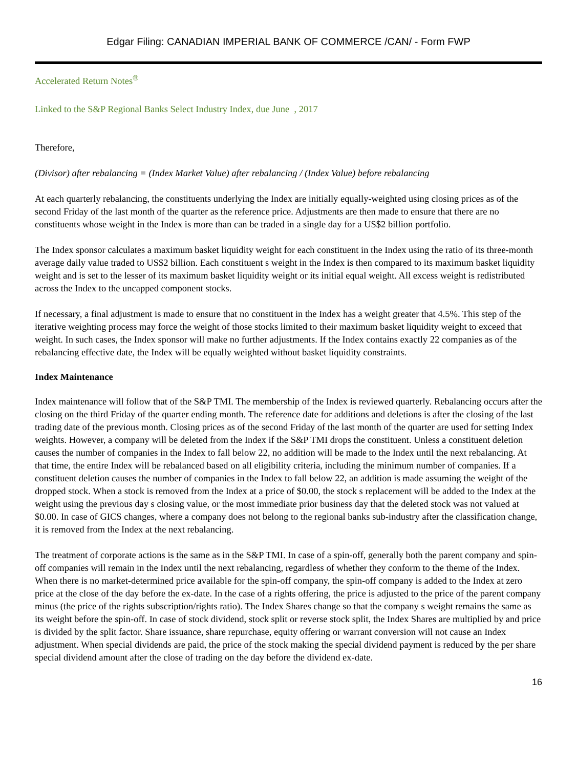Edgar Filing: CANADIAN IMPERIAL BANK OF COMMERCE /CAN/ - Form FWP
Accelerated Return Notes<sup>®</sup>
Linked to the S&P Regional Banks Select Industry Index, due June , 2017
Therefore,
(Divisor) after rebalancing = (Index Market Value) after rebalancing / (Index Value) before rebalancing
At each quarterly rebalancing, the constituents underlying the Index are initially equally-weighted using closing prices as of the second Friday of the last month of the quarter as the reference price. Adjustments are then made to ensure that there are no constituents whose weight in the Index is more than can be traded in a single day for a US$2 billion portfolio.
The Index sponsor calculates a maximum basket liquidity weight for each constituent in the Index using the ratio of its three-month average daily value traded to US$2 billion. Each constituent s weight in the Index is then compared to its maximum basket liquidity weight and is set to the lesser of its maximum basket liquidity weight or its initial equal weight. All excess weight is redistributed across the Index to the uncapped component stocks.
If necessary, a final adjustment is made to ensure that no constituent in the Index has a weight greater that 4.5%. This step of the iterative weighting process may force the weight of those stocks limited to their maximum basket liquidity weight to exceed that weight. In such cases, the Index sponsor will make no further adjustments. If the Index contains exactly 22 companies as of the rebalancing effective date, the Index will be equally weighted without basket liquidity constraints.
Index Maintenance
Index maintenance will follow that of the S&P TMI. The membership of the Index is reviewed quarterly. Rebalancing occurs after the closing on the third Friday of the quarter ending month. The reference date for additions and deletions is after the closing of the last trading date of the previous month. Closing prices as of the second Friday of the last month of the quarter are used for setting Index weights. However, a company will be deleted from the Index if the S&P TMI drops the constituent. Unless a constituent deletion causes the number of companies in the Index to fall below 22, no addition will be made to the Index until the next rebalancing. At that time, the entire Index will be rebalanced based on all eligibility criteria, including the minimum number of companies. If a constituent deletion causes the number of companies in the Index to fall below 22, an addition is made assuming the weight of the dropped stock. When a stock is removed from the Index at a price of $0.00, the stock s replacement will be added to the Index at the weight using the previous day s closing value, or the most immediate prior business day that the deleted stock was not valued at $0.00. In case of GICS changes, where a company does not belong to the regional banks sub-industry after the classification change, it is removed from the Index at the next rebalancing.
The treatment of corporate actions is the same as in the S&P TMI. In case of a spin-off, generally both the parent company and spin-off companies will remain in the Index until the next rebalancing, regardless of whether they conform to the theme of the Index. When there is no market-determined price available for the spin-off company, the spin-off company is added to the Index at zero price at the close of the day before the ex-date. In the case of a rights offering, the price is adjusted to the price of the parent company minus (the price of the rights subscription/rights ratio). The Index Shares change so that the company s weight remains the same as its weight before the spin-off. In case of stock dividend, stock split or reverse stock split, the Index Shares are multiplied by and price is divided by the split factor. Share issuance, share repurchase, equity offering or warrant conversion will not cause an Index adjustment. When special dividends are paid, the price of the stock making the special dividend payment is reduced by the per share special dividend amount after the close of trading on the day before the dividend ex-date.
16